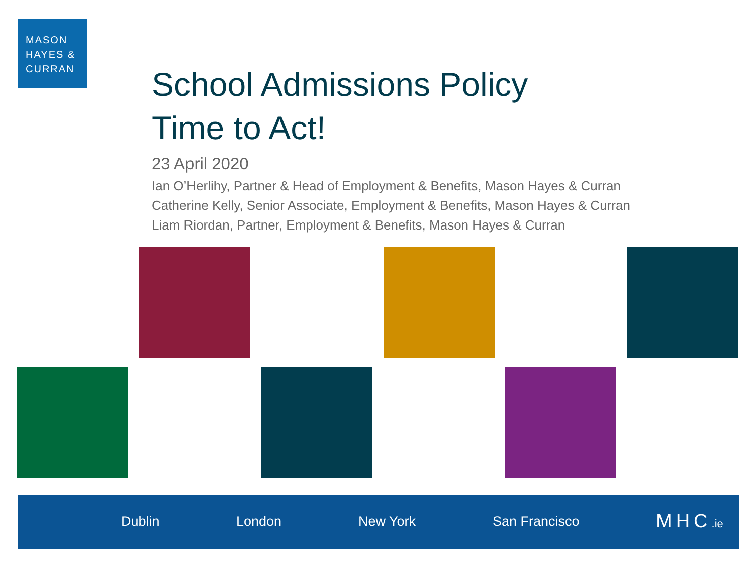MASON
HAYES &
CURRAN
School Admissions Policy
Time to Act!
23 April 2020
Ian O’Herlihy, Partner & Head of Employment & Benefits, Mason Hayes & Curran
Catherine Kelly, Senior Associate, Employment & Benefits, Mason Hayes & Curran
Liam Riordan, Partner, Employment & Benefits, Mason Hayes & Curran
Dublin London New York San Francisco MHC.ie